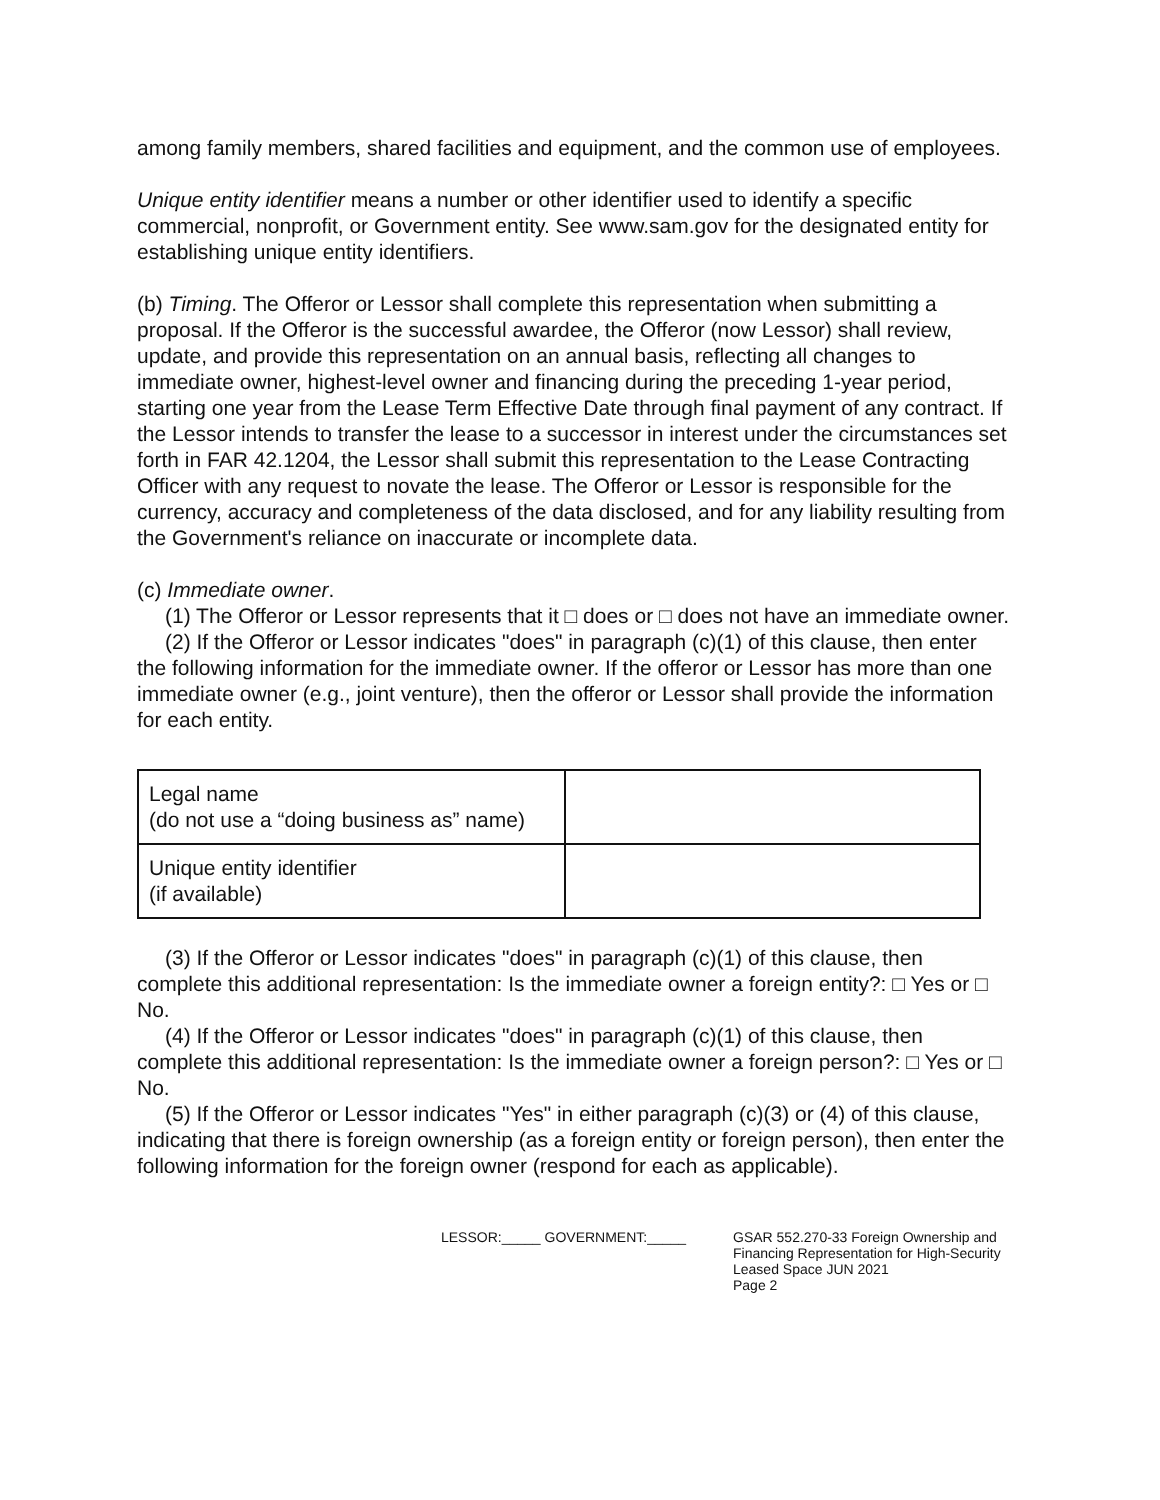among family members, shared facilities and equipment, and the common use of employees.
Unique entity identifier means a number or other identifier used to identify a specific commercial, nonprofit, or Government entity. See www.sam.gov for the designated entity for establishing unique entity identifiers.
(b) Timing. The Offeror or Lessor shall complete this representation when submitting a proposal. If the Offeror is the successful awardee, the Offeror (now Lessor) shall review, update, and provide this representation on an annual basis, reflecting all changes to immediate owner, highest-level owner and financing during the preceding 1-year period, starting one year from the Lease Term Effective Date through final payment of any contract. If the Lessor intends to transfer the lease to a successor in interest under the circumstances set forth in FAR 42.1204, the Lessor shall submit this representation to the Lease Contracting Officer with any request to novate the lease. The Offeror or Lessor is responsible for the currency, accuracy and completeness of the data disclosed, and for any liability resulting from the Government's reliance on inaccurate or incomplete data.
(c) Immediate owner.
(1) The Offeror or Lessor represents that it □ does or □ does not have an immediate owner.
(2) If the Offeror or Lessor indicates "does" in paragraph (c)(1) of this clause, then enter the following information for the immediate owner. If the offeror or Lessor has more than one immediate owner (e.g., joint venture), then the offeror or Lessor shall provide the information for each entity.
| Legal name (do not use a “doing business as” name) | |
| Unique entity identifier (if available) | |
(3) If the Offeror or Lessor indicates "does" in paragraph (c)(1) of this clause, then complete this additional representation: Is the immediate owner a foreign entity?: □ Yes or □ No.
(4) If the Offeror or Lessor indicates "does" in paragraph (c)(1) of this clause, then complete this additional representation: Is the immediate owner a foreign person?: □ Yes or □ No.
(5) If the Offeror or Lessor indicates "Yes" in either paragraph (c)(3) or (4) of this clause, indicating that there is foreign ownership (as a foreign entity or foreign person), then enter the following information for the foreign owner (respond for each as applicable).
LESSOR:_____ GOVERNMENT:_____ GSAR 552.270-33 Foreign Ownership and
Financing Representation for High-Security
Leased Space JUN 2021
Page 2